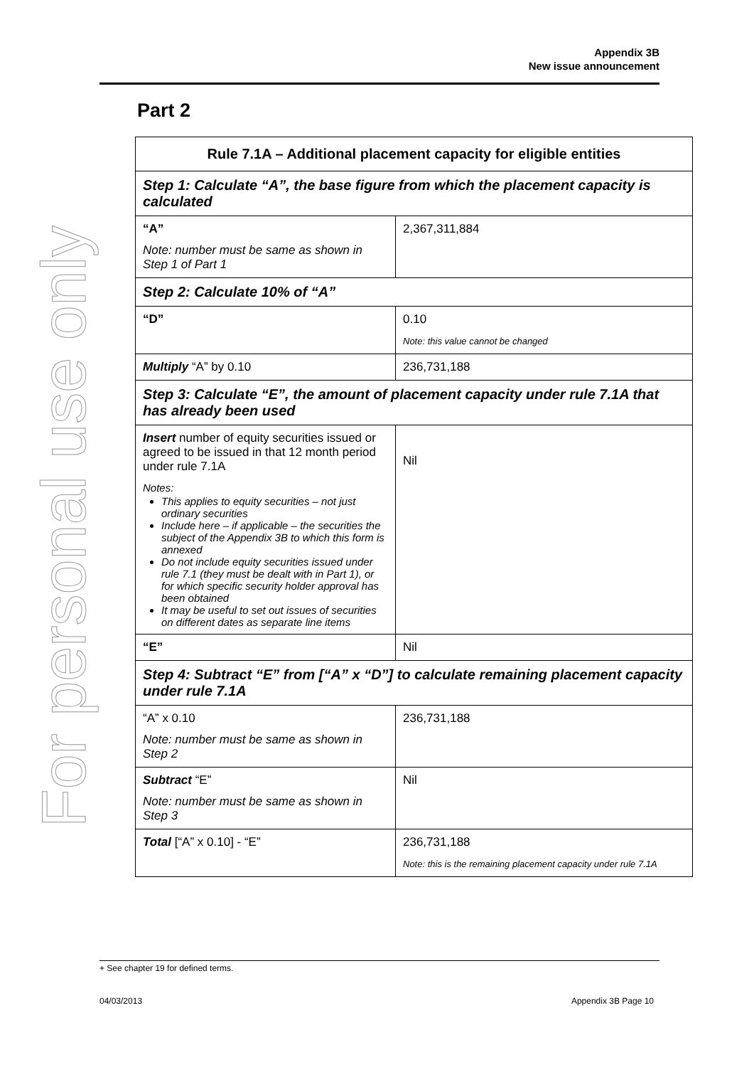For personal use only
Appendix 3B
New issue announcement
Part 2
| Rule 7.1A – Additional placement capacity for eligible entities | |
| --- | --- |
| Step 1: Calculate “A”, the base figure from which the placement capacity is calculated | |
| “A” Note: number must be same as shown in Step 1 of Part 1 | 2,367,311,884 |
| Step 2: Calculate 10% of “A” | |
| “D” | 0.10 Note: this value cannot be changed |
| Multiply “A” by 0.10 | 236,731,188 |
| Step 3: Calculate “E”, the amount of placement capacity under rule 7.1A that has already been used | |
| Insert number of equity securities issued or agreed to be issued in that 12 month period under rule 7.1A Notes: This applies to equity securities – not just ordinary securities Include here – if applicable – the securities the subject of the Appendix 3B to which this form is annexed Do not include equity securities issued under rule 7.1 (they must be dealt with in Part 1), or for which specific security holder approval has been obtained It may be useful to set out issues of securities on different dates as separate line items | Nil |
| “E” | Nil |
| Step 4: Subtract “E” from [“A” x “D”] to calculate remaining placement capacity under rule 7.1A | |
| “A” x 0.10 Note: number must be same as shown in Step 2 | 236,731,188 |
| Subtract “E” Note: number must be same as shown in Step 3 | Nil |
| Total [“A” x 0.10] - “E” | 236,731,188 Note: this is the remaining placement capacity under rule 7.1A |
+ See chapter 19 for defined terms.
04/03/2013 Appendix 3B Page 10